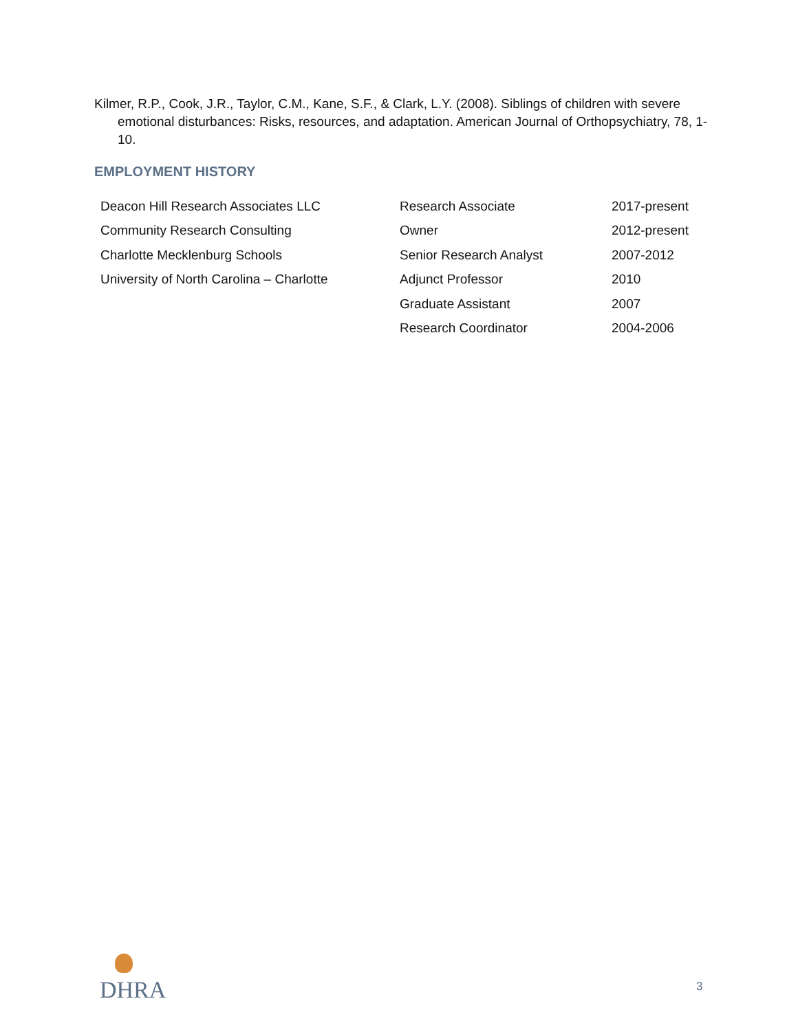Kilmer, R.P., Cook, J.R., Taylor, C.M., Kane, S.F., & Clark, L.Y. (2008). Siblings of children with severe emotional disturbances: Risks, resources, and adaptation. American Journal of Orthopsychiatry, 78, 1-10.
EMPLOYMENT HISTORY
| Deacon Hill Research Associates LLC | Research Associate | 2017-present |
| Community Research Consulting | Owner | 2012-present |
| Charlotte Mecklenburg Schools | Senior Research Analyst | 2007-2012 |
| University of North Carolina – Charlotte | Adjunct Professor | 2010 |
| | Graduate Assistant | 2007 |
| | Research Coordinator | 2004-2006 |
DHRA
3